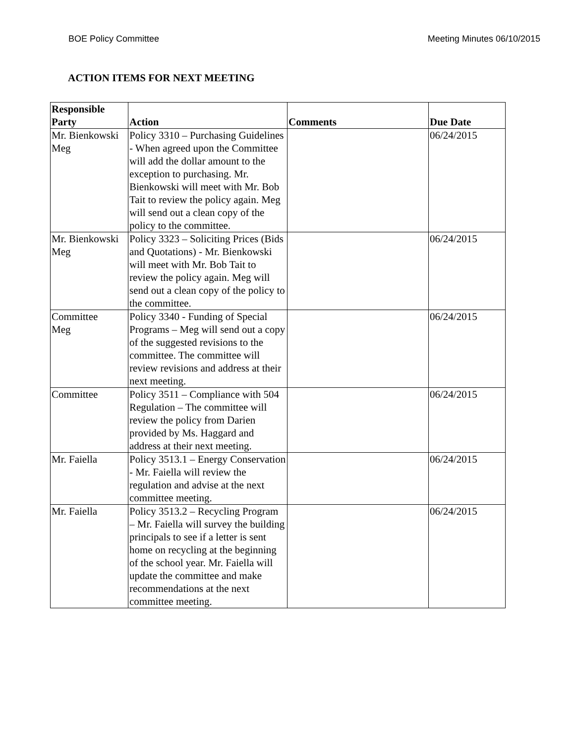BOE Policy Committee Meeting Minutes 06/10/2015
ACTION ITEMS FOR NEXT MEETING
| Responsible Party | Action | Comments | Due Date |
| --- | --- | --- | --- |
| Mr. Bienkowski Meg | Policy 3310 – Purchasing Guidelines - When agreed upon the Committee will add the dollar amount to the exception to purchasing. Mr. Bienkowski will meet with Mr. Bob Tait to review the policy again. Meg will send out a clean copy of the policy to the committee. | | 06/24/2015 |
| Mr. Bienkowski Meg | Policy 3323 – Soliciting Prices (Bids and Quotations) - Mr. Bienkowski will meet with Mr. Bob Tait to review the policy again. Meg will send out a clean copy of the policy to the committee. | | 06/24/2015 |
| Committee Meg | Policy 3340 - Funding of Special Programs – Meg will send out a copy of the suggested revisions to the committee. The committee will review revisions and address at their next meeting. | | 06/24/2015 |
| Committee | Policy 3511 – Compliance with 504 Regulation – The committee will review the policy from Darien provided by Ms. Haggard and address at their next meeting. | | 06/24/2015 |
| Mr. Faiella | Policy 3513.1 – Energy Conservation - Mr. Faiella will review the regulation and advise at the next committee meeting. | | 06/24/2015 |
| Mr. Faiella | Policy 3513.2 – Recycling Program – Mr. Faiella will survey the building principals to see if a letter is sent home on recycling at the beginning of the school year. Mr. Faiella will update the committee and make recommendations at the next committee meeting. | | 06/24/2015 |